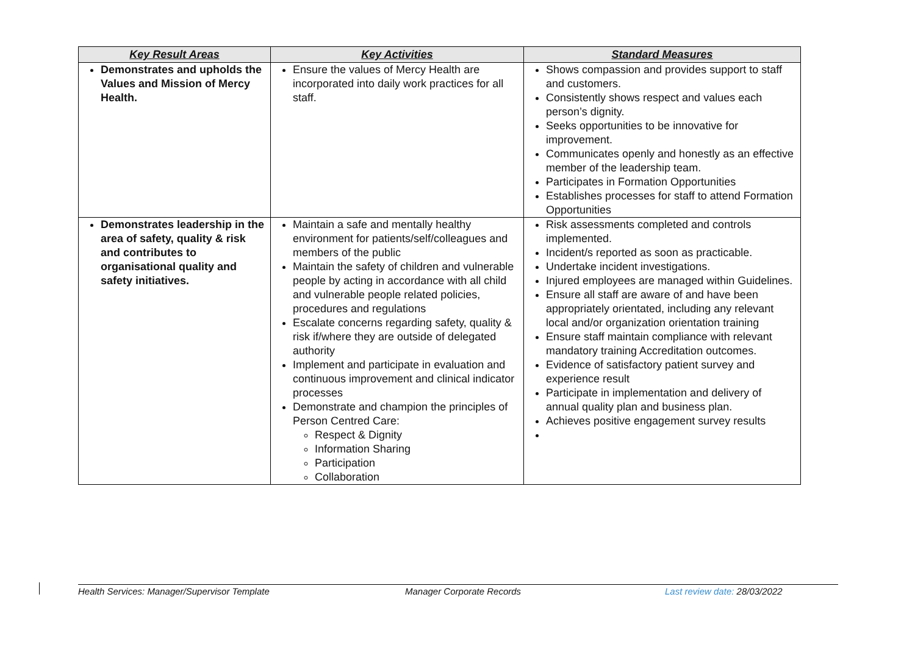| Key Result Areas | Key Activities | Standard Measures |
| --- | --- | --- |
| Demonstrates and upholds the Values and Mission of Mercy Health. | Ensure the values of Mercy Health are incorporated into daily work practices for all staff. | Shows compassion and provides support to staff and customers. Consistently shows respect and values each person’s dignity. Seeks opportunities to be innovative for improvement. Communicates openly and honestly as an effective member of the leadership team. Participates in Formation Opportunities Establishes processes for staff to attend Formation Opportunities |
| Demonstrates leadership in the area of safety, quality & risk and contributes to organisational quality and safety initiatives. | Maintain a safe and mentally healthy environment for patients/self/colleagues and members of the public Maintain the safety of children and vulnerable people by acting in accordance with all child and vulnerable people related policies, procedures and regulations Escalate concerns regarding safety, quality & risk if/where they are outside of delegated authority Implement and participate in evaluation and continuous improvement and clinical indicator processes Demonstrate and champion the principles of Person Centred Care: Respect & Dignity Information Sharing Participation Collaboration | Risk assessments completed and controls implemented. Incident/s reported as soon as practicable. Undertake incident investigations. Injured employees are managed within Guidelines. Ensure all staff are aware of and have been appropriately orientated, including any relevant local and/or organization orientation training Ensure staff maintain compliance with relevant mandatory training Accreditation outcomes. Evidence of satisfactory patient survey and experience result Participate in implementation and delivery of annual quality plan and business plan. Achieves positive engagement survey results |
Health Services: Manager/Supervisor Template Manager Corporate Records Last review date: 28/03/2022